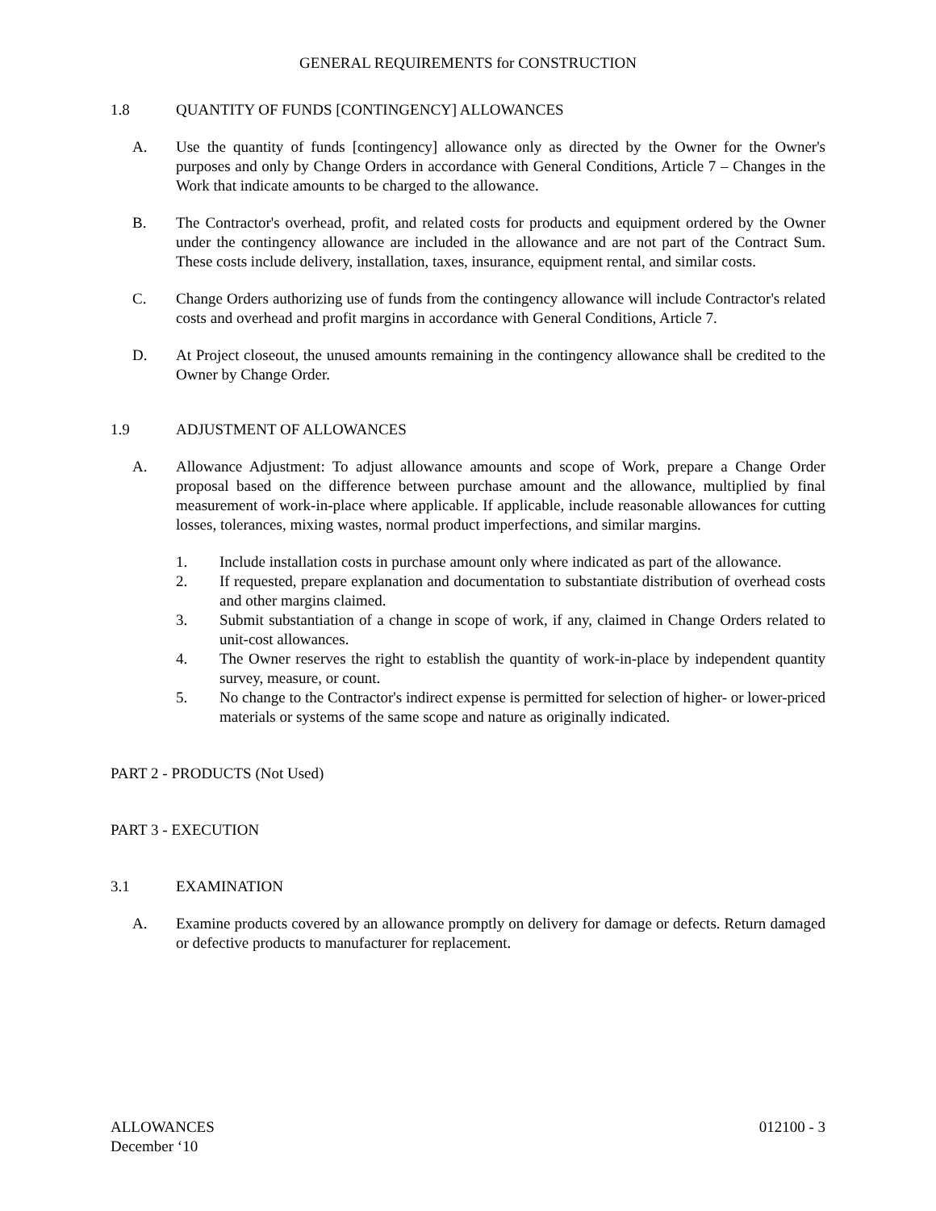GENERAL REQUIREMENTS for CONSTRUCTION
1.8 QUANTITY OF FUNDS [CONTINGENCY] ALLOWANCES
A. Use the quantity of funds [contingency] allowance only as directed by the Owner for the Owner's purposes and only by Change Orders in accordance with General Conditions, Article 7 – Changes in the Work that indicate amounts to be charged to the allowance.
B. The Contractor's overhead, profit, and related costs for products and equipment ordered by the Owner under the contingency allowance are included in the allowance and are not part of the Contract Sum. These costs include delivery, installation, taxes, insurance, equipment rental, and similar costs.
C. Change Orders authorizing use of funds from the contingency allowance will include Contractor's related costs and overhead and profit margins in accordance with General Conditions, Article 7.
D. At Project closeout, the unused amounts remaining in the contingency allowance shall be credited to the Owner by Change Order.
1.9 ADJUSTMENT OF ALLOWANCES
A. Allowance Adjustment: To adjust allowance amounts and scope of Work, prepare a Change Order proposal based on the difference between purchase amount and the allowance, multiplied by final measurement of work-in-place where applicable. If applicable, include reasonable allowances for cutting losses, tolerances, mixing wastes, normal product imperfections, and similar margins.
1. Include installation costs in purchase amount only where indicated as part of the allowance.
2. If requested, prepare explanation and documentation to substantiate distribution of overhead costs and other margins claimed.
3. Submit substantiation of a change in scope of work, if any, claimed in Change Orders related to unit-cost allowances.
4. The Owner reserves the right to establish the quantity of work-in-place by independent quantity survey, measure, or count.
5. No change to the Contractor's indirect expense is permitted for selection of higher- or lower-priced materials or systems of the same scope and nature as originally indicated.
PART 2 - PRODUCTS (Not Used)
PART 3 - EXECUTION
3.1 EXAMINATION
A. Examine products covered by an allowance promptly on delivery for damage or defects. Return damaged or defective products to manufacturer for replacement.
ALLOWANCES
December ‘10 012100 - 3